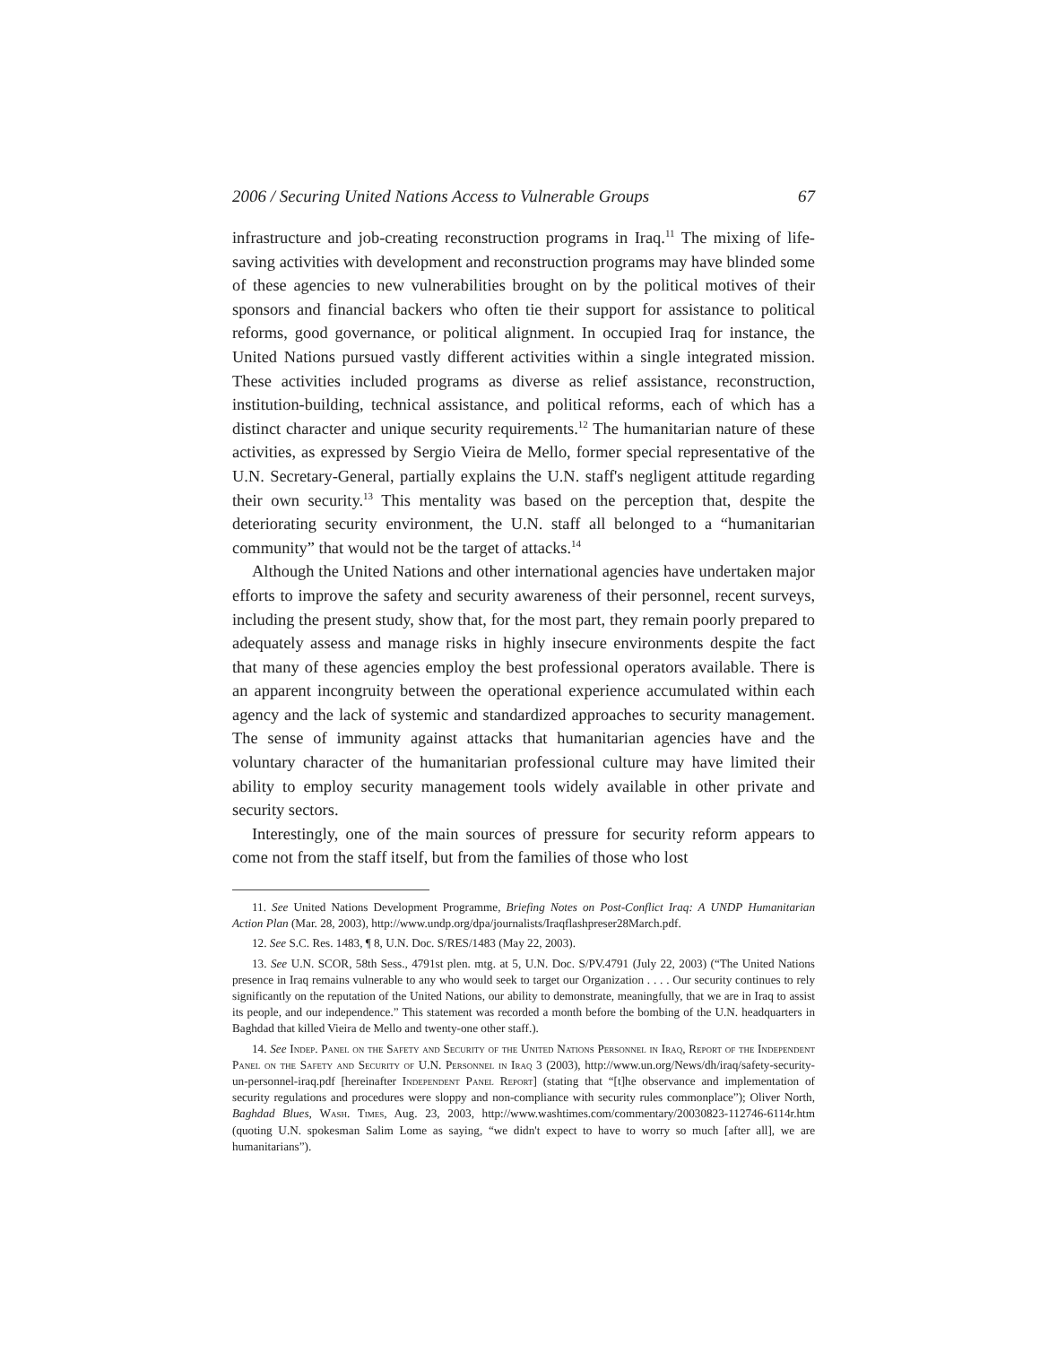2006 / Securing United Nations Access to Vulnerable Groups 67
infrastructure and job-creating reconstruction programs in Iraq.<sup>11</sup> The mixing of life-saving activities with development and reconstruction programs may have blinded some of these agencies to new vulnerabilities brought on by the political motives of their sponsors and financial backers who often tie their support for assistance to political reforms, good governance, or political alignment. In occupied Iraq for instance, the United Nations pursued vastly different activities within a single integrated mission. These activities included programs as diverse as relief assistance, reconstruction, institution-building, technical assistance, and political reforms, each of which has a distinct character and unique security requirements.<sup>12</sup> The humanitarian nature of these activities, as expressed by Sergio Vieira de Mello, former special representative of the U.N. Secretary-General, partially explains the U.N. staff's negligent attitude regarding their own security.<sup>13</sup> This mentality was based on the perception that, despite the deteriorating security environment, the U.N. staff all belonged to a “humanitarian community” that would not be the target of attacks.<sup>14</sup>
Although the United Nations and other international agencies have undertaken major efforts to improve the safety and security awareness of their personnel, recent surveys, including the present study, show that, for the most part, they remain poorly prepared to adequately assess and manage risks in highly insecure environments despite the fact that many of these agencies employ the best professional operators available. There is an apparent incongruity between the operational experience accumulated within each agency and the lack of systemic and standardized approaches to security management. The sense of immunity against attacks that humanitarian agencies have and the voluntary character of the humanitarian professional culture may have limited their ability to employ security management tools widely available in other private and security sectors.
Interestingly, one of the main sources of pressure for security reform appears to come not from the staff itself, but from the families of those who lost
11. See United Nations Development Programme, Briefing Notes on Post-Conflict Iraq: A UNDP Humanitarian Action Plan (Mar. 28, 2003), http://www.undp.org/dpa/journalists/Iraqflashpreser28March.pdf.
12. See S.C. Res. 1483, ¶ 8, U.N. Doc. S/RES/1483 (May 22, 2003).
13. See U.N. SCOR, 58th Sess., 4791st plen. mtg. at 5, U.N. Doc. S/PV.4791 (July 22, 2003) (“The United Nations presence in Iraq remains vulnerable to any who would seek to target our Organization . . . . Our security continues to rely significantly on the reputation of the United Nations, our ability to demonstrate, meaningfully, that we are in Iraq to assist its people, and our independence.” This statement was recorded a month before the bombing of the U.N. headquarters in Baghdad that killed Vieira de Mello and twenty-one other staff.).
14. See Indep. Panel on the Safety and Security of the United Nations Personnel in Iraq, Report of the Independent Panel on the Safety and Security of U.N. Personnel in Iraq 3 (2003), http://www.un.org/News/dh/iraq/safety-security-un-personnel-iraq.pdf [hereinafter Independent Panel Report] (stating that “[t]he observance and implementation of security regulations and procedures were sloppy and non-compliance with security rules commonplace”); Oliver North, Baghdad Blues, Wash. Times, Aug. 23, 2003, http://www.washtimes.com/commentary/20030823-112746-6114r.htm (quoting U.N. spokesman Salim Lome as saying, “we didn't expect to have to worry so much [after all], we are humanitarians”).